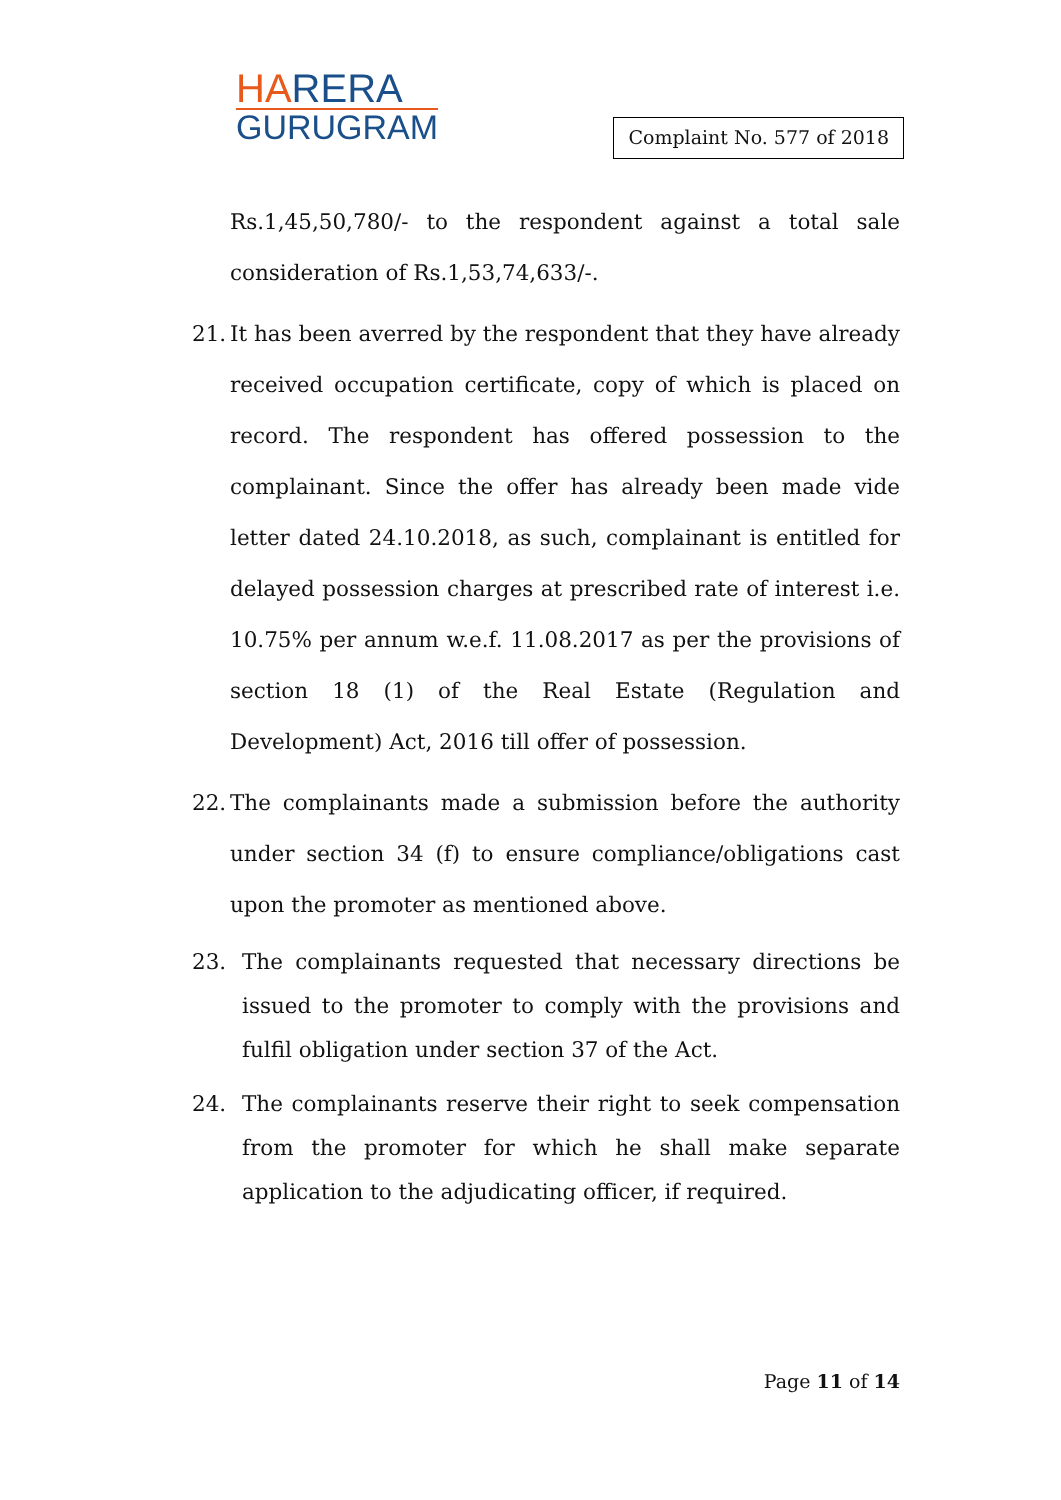HARERA
GURUGRAM
Complaint No. 577 of 2018
Rs.1,45,50,780/- to the respondent against a total sale consideration of Rs.1,53,74,633/-.
21.
It has been averred by the respondent that they have already received occupation certificate, copy of which is placed on record. The respondent has offered possession to the complainant. Since the offer has already been made vide letter dated 24.10.2018, as such, complainant is entitled for delayed possession charges at prescribed rate of interest i.e. 10.75% per annum w.e.f. 11.08.2017 as per the provisions of section 18 (1) of the Real Estate (Regulation and Development) Act, 2016 till offer of possession.
22.
The complainants made a submission before the authority under section 34 (f) to ensure compliance/obligations cast upon the promoter as mentioned above.
23. The complainants requested that necessary directions be issued to the promoter to comply with the provisions and fulfil obligation under section 37 of the Act.
24. The complainants reserve their right to seek compensation from the promoter for which he shall make separate application to the adjudicating officer, if required.
Page 11 of 14